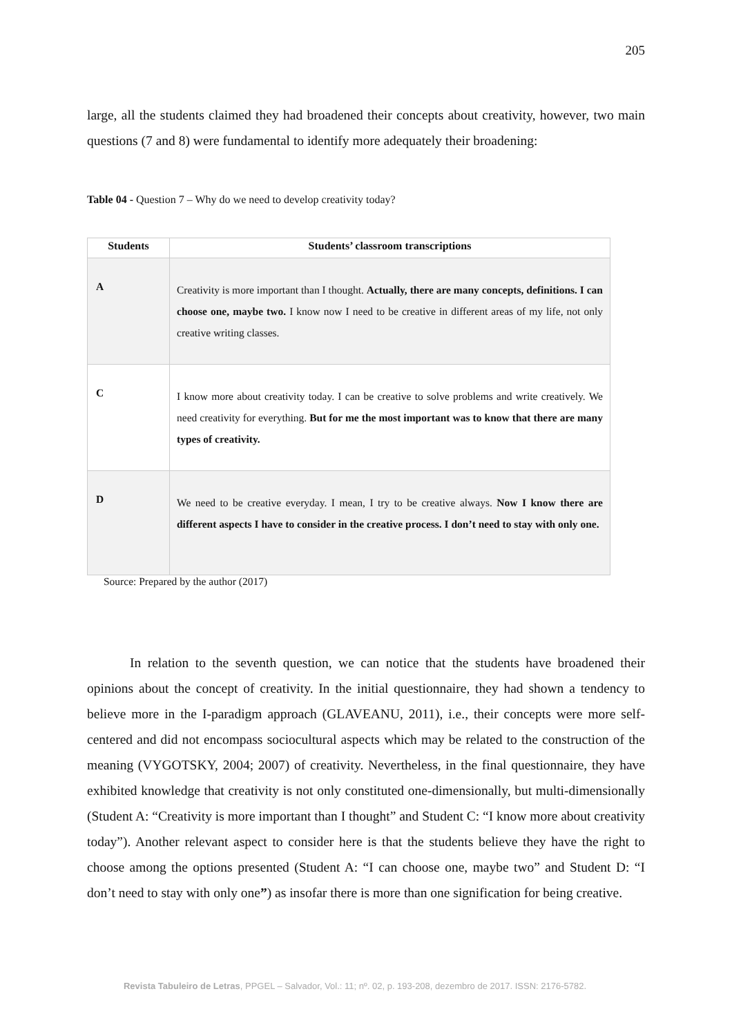205
large, all the students claimed they had broadened their concepts about creativity, however, two main questions (7 and 8) were fundamental to identify more adequately their broadening:
Table 04 - Question 7 – Why do we need to develop creativity today?
| Students | Students’ classroom transcriptions |
| --- | --- |
| A | Creativity is more important than I thought. Actually, there are many concepts, definitions. I can choose one, maybe two. I know now I need to be creative in different areas of my life, not only creative writing classes. |
| C | I know more about creativity today. I can be creative to solve problems and write creatively. We need creativity for everything. But for me the most important was to know that there are many types of creativity. |
| D | We need to be creative everyday. I mean, I try to be creative always. Now I know there are different aspects I have to consider in the creative process. I don’t need to stay with only one. |
Source: Prepared by the author (2017)
In relation to the seventh question, we can notice that the students have broadened their opinions about the concept of creativity. In the initial questionnaire, they had shown a tendency to believe more in the I-paradigm approach (GLAVEANU, 2011), i.e., their concepts were more self-centered and did not encompass sociocultural aspects which may be related to the construction of the meaning (VYGOTSKY, 2004; 2007) of creativity. Nevertheless, in the final questionnaire, they have exhibited knowledge that creativity is not only constituted one-dimensionally, but multi-dimensionally (Student A: “Creativity is more important than I thought” and Student C: “I know more about creativity today”). Another relevant aspect to consider here is that the students believe they have the right to choose among the options presented (Student A: “I can choose one, maybe two” and Student D: “I don’t need to stay with only one”) as insofar there is more than one signification for being creative.
Revista Tabuleiro de Letras, PPGEL – Salvador, Vol.: 11; nº. 02, p. 193-208, dezembro de 2017. ISSN: 2176-5782.